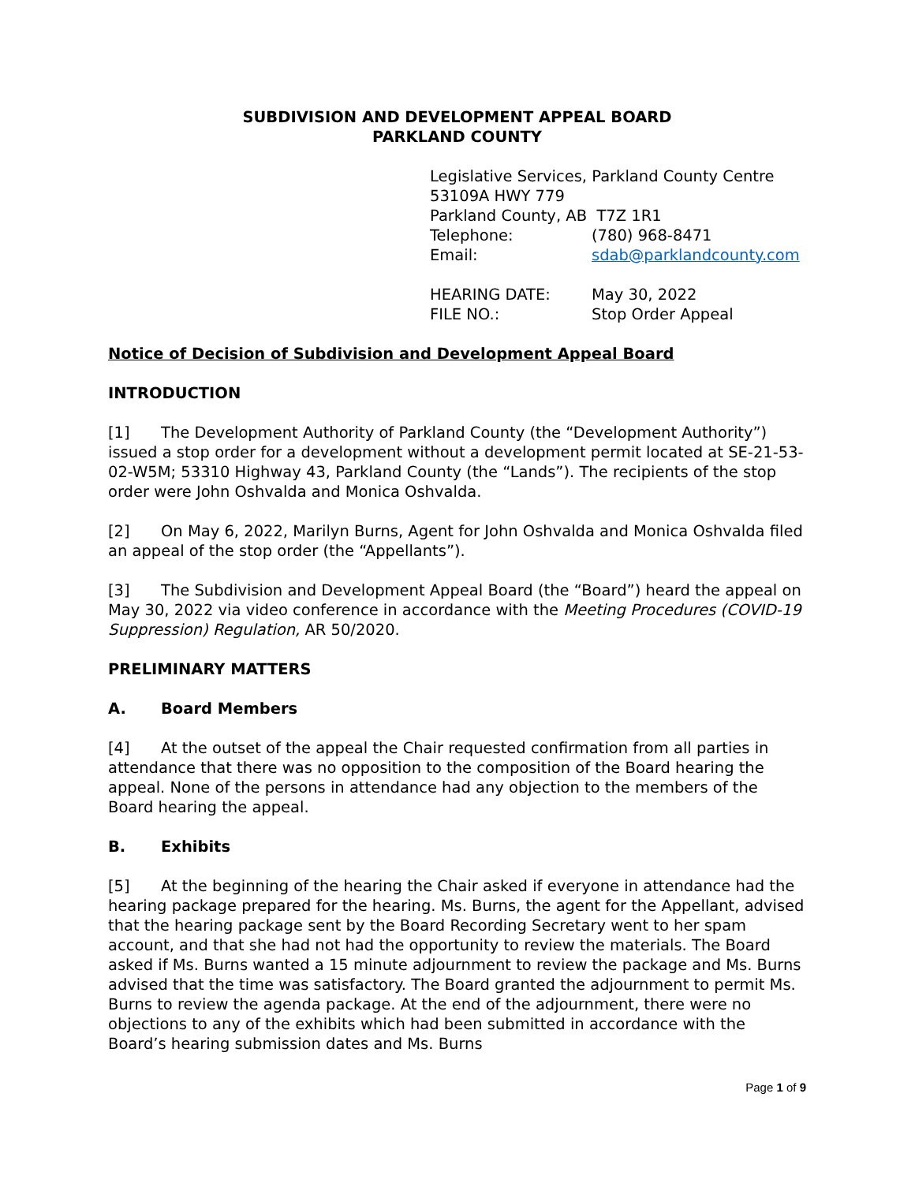SUBDIVISION AND DEVELOPMENT APPEAL BOARD
PARKLAND COUNTY
Legislative Services, Parkland County Centre
53109A HWY 779
Parkland County, AB T7Z 1R1
Telephone: (780) 968-8471
Email: sdab@parklandcounty.com
HEARING DATE: May 30, 2022
FILE NO.: Stop Order Appeal
Notice of Decision of Subdivision and Development Appeal Board
INTRODUCTION
[1] The Development Authority of Parkland County (the “Development Authority”) issued a stop order for a development without a development permit located at SE-21-53-02-W5M; 53310 Highway 43, Parkland County (the “Lands”). The recipients of the stop order were John Oshvalda and Monica Oshvalda.
[2] On May 6, 2022, Marilyn Burns, Agent for John Oshvalda and Monica Oshvalda filed an appeal of the stop order (the “Appellants”).
[3] The Subdivision and Development Appeal Board (the “Board”) heard the appeal on May 30, 2022 via video conference in accordance with the Meeting Procedures (COVID-19 Suppression) Regulation, AR 50/2020.
PRELIMINARY MATTERS
A. Board Members
[4] At the outset of the appeal the Chair requested confirmation from all parties in attendance that there was no opposition to the composition of the Board hearing the appeal. None of the persons in attendance had any objection to the members of the Board hearing the appeal.
B. Exhibits
[5] At the beginning of the hearing the Chair asked if everyone in attendance had the hearing package prepared for the hearing. Ms. Burns, the agent for the Appellant, advised that the hearing package sent by the Board Recording Secretary went to her spam account, and that she had not had the opportunity to review the materials. The Board asked if Ms. Burns wanted a 15 minute adjournment to review the package and Ms. Burns advised that the time was satisfactory. The Board granted the adjournment to permit Ms. Burns to review the agenda package. At the end of the adjournment, there were no objections to any of the exhibits which had been submitted in accordance with the Board’s hearing submission dates and Ms. Burns
Page 1 of 9